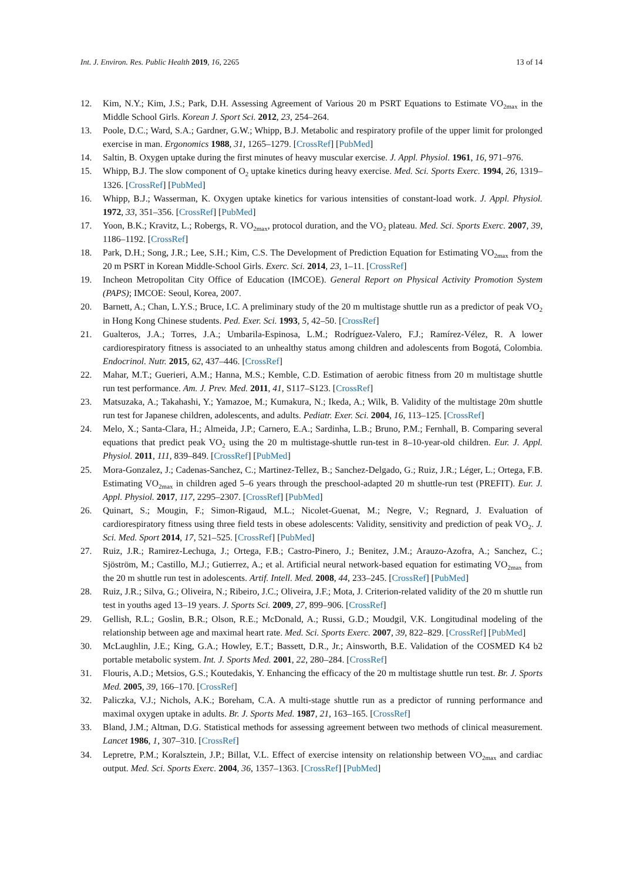Int. J. Environ. Res. Public Health 2019, 16, 2265 13 of 14
12. Kim, N.Y.; Kim, J.S.; Park, D.H. Assessing Agreement of Various 20 m PSRT Equations to Estimate VO<sub>2max</sub> in the Middle School Girls. Korean J. Sport Sci. 2012, 23, 254–264.
13. Poole, D.C.; Ward, S.A.; Gardner, G.W.; Whipp, B.J. Metabolic and respiratory profile of the upper limit for prolonged exercise in man. Ergonomics 1988, 31, 1265–1279. [CrossRef] [PubMed]
14. Saltin, B. Oxygen uptake during the first minutes of heavy muscular exercise. J. Appl. Physiol. 1961, 16, 971–976.
15. Whipp, B.J. The slow component of O<sub>2</sub> uptake kinetics during heavy exercise. Med. Sci. Sports Exerc. 1994, 26, 1319–1326. [CrossRef] [PubMed]
16. Whipp, B.J.; Wasserman, K. Oxygen uptake kinetics for various intensities of constant-load work. J. Appl. Physiol. 1972, 33, 351–356. [CrossRef] [PubMed]
17. Yoon, B.K.; Kravitz, L.; Robergs, R. VO<sub>2max</sub>, protocol duration, and the VO<sub>2</sub> plateau. Med. Sci. Sports Exerc. 2007, 39, 1186–1192. [CrossRef]
18. Park, D.H.; Song, J.R.; Lee, S.H.; Kim, C.S. The Development of Prediction Equation for Estimating VO<sub>2max</sub> from the 20 m PSRT in Korean Middle-School Girls. Exerc. Sci. 2014, 23, 1–11. [CrossRef]
19. Incheon Metropolitan City Office of Education (IMCOE). General Report on Physical Activity Promotion System (PAPS); IMCOE: Seoul, Korea, 2007.
20. Barnett, A.; Chan, L.Y.S.; Bruce, I.C. A preliminary study of the 20 m multistage shuttle run as a predictor of peak VO<sub>2</sub> in Hong Kong Chinese students. Ped. Exer. Sci. 1993, 5, 42–50. [CrossRef]
21. Gualteros, J.A.; Torres, J.A.; Umbarila-Espinosa, L.M.; Rodríguez-Valero, F.J.; Ramírez-Vélez, R. A lower cardiorespiratory fitness is associated to an unhealthy status among children and adolescents from Bogotá, Colombia. Endocrinol. Nutr. 2015, 62, 437–446. [CrossRef]
22. Mahar, M.T.; Guerieri, A.M.; Hanna, M.S.; Kemble, C.D. Estimation of aerobic fitness from 20 m multistage shuttle run test performance. Am. J. Prev. Med. 2011, 41, S117–S123. [CrossRef]
23. Matsuzaka, A.; Takahashi, Y.; Yamazoe, M.; Kumakura, N.; Ikeda, A.; Wilk, B. Validity of the multistage 20m shuttle run test for Japanese children, adolescents, and adults. Pediatr. Exer. Sci. 2004, 16, 113–125. [CrossRef]
24. Melo, X.; Santa-Clara, H.; Almeida, J.P.; Carnero, E.A.; Sardinha, L.B.; Bruno, P.M.; Fernhall, B. Comparing several equations that predict peak VO<sub>2</sub> using the 20 m multistage-shuttle run-test in 8–10-year-old children. Eur. J. Appl. Physiol. 2011, 111, 839–849. [CrossRef] [PubMed]
25. Mora-Gonzalez, J.; Cadenas-Sanchez, C.; Martinez-Tellez, B.; Sanchez-Delgado, G.; Ruiz, J.R.; Léger, L.; Ortega, F.B. Estimating VO<sub>2max</sub> in children aged 5–6 years through the preschool-adapted 20 m shuttle-run test (PREFIT). Eur. J. Appl. Physiol. 2017, 117, 2295–2307. [CrossRef] [PubMed]
26. Quinart, S.; Mougin, F.; Simon-Rigaud, M.L.; Nicolet-Guenat, M.; Negre, V.; Regnard, J. Evaluation of cardiorespiratory fitness using three field tests in obese adolescents: Validity, sensitivity and prediction of peak VO<sub>2</sub>. J. Sci. Med. Sport 2014, 17, 521–525. [CrossRef] [PubMed]
27. Ruiz, J.R.; Ramirez-Lechuga, J.; Ortega, F.B.; Castro-Pinero, J.; Benitez, J.M.; Arauzo-Azofra, A.; Sanchez, C.; Sjöström, M.; Castillo, M.J.; Gutierrez, A.; et al. Artificial neural network-based equation for estimating VO<sub>2max</sub> from the 20 m shuttle run test in adolescents. Artif. Intell. Med. 2008, 44, 233–245. [CrossRef] [PubMed]
28. Ruiz, J.R.; Silva, G.; Oliveira, N.; Ribeiro, J.C.; Oliveira, J.F.; Mota, J. Criterion-related validity of the 20 m shuttle run test in youths aged 13–19 years. J. Sports Sci. 2009, 27, 899–906. [CrossRef]
29. Gellish, R.L.; Goslin, B.R.; Olson, R.E.; McDonald, A.; Russi, G.D.; Moudgil, V.K. Longitudinal modeling of the relationship between age and maximal heart rate. Med. Sci. Sports Exerc. 2007, 39, 822–829. [CrossRef] [PubMed]
30. McLaughlin, J.E.; King, G.A.; Howley, E.T.; Bassett, D.R., Jr.; Ainsworth, B.E. Validation of the COSMED K4 b2 portable metabolic system. Int. J. Sports Med. 2001, 22, 280–284. [CrossRef]
31. Flouris, A.D.; Metsios, G.S.; Koutedakis, Y. Enhancing the efficacy of the 20 m multistage shuttle run test. Br. J. Sports Med. 2005, 39, 166–170. [CrossRef]
32. Paliczka, V.J.; Nichols, A.K.; Boreham, C.A. A multi-stage shuttle run as a predictor of running performance and maximal oxygen uptake in adults. Br. J. Sports Med. 1987, 21, 163–165. [CrossRef]
33. Bland, J.M.; Altman, D.G. Statistical methods for assessing agreement between two methods of clinical measurement. Lancet 1986, 1, 307–310. [CrossRef]
34. Lepretre, P.M.; Koralsztein, J.P.; Billat, V.L. Effect of exercise intensity on relationship between VO<sub>2max</sub> and cardiac output. Med. Sci. Sports Exerc. 2004, 36, 1357–1363. [CrossRef] [PubMed]